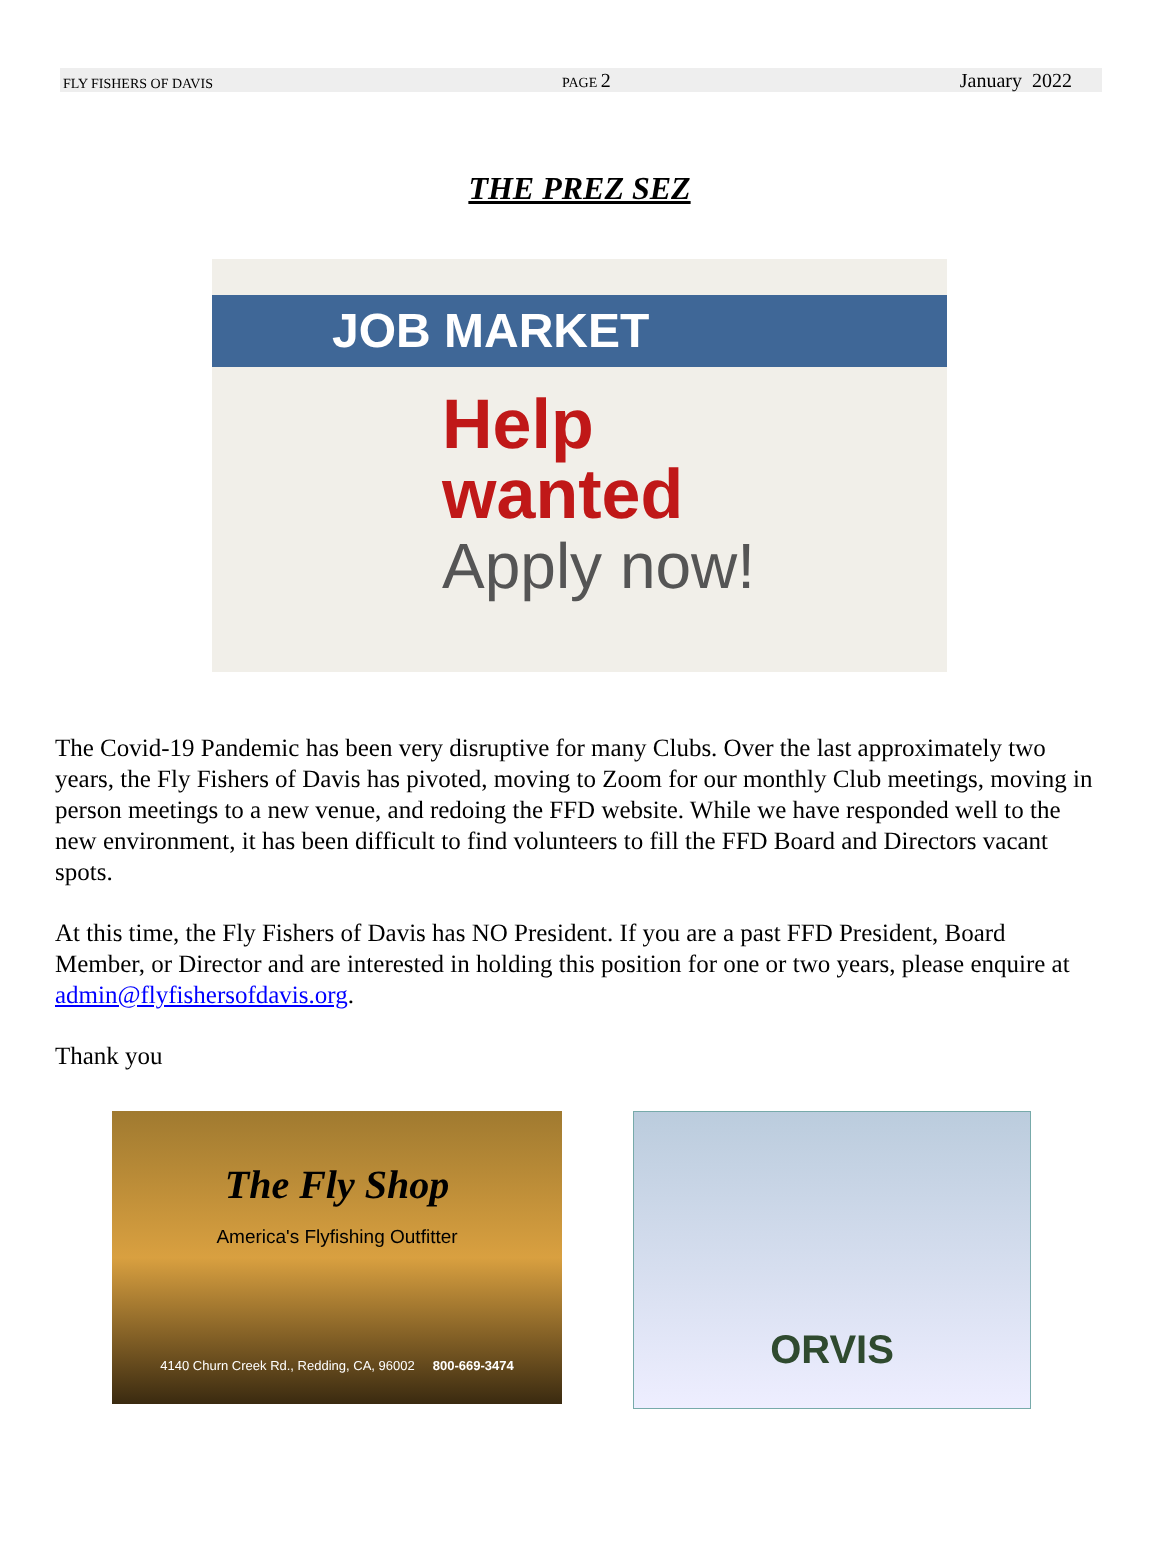FLY FISHERS OF DAVIS PAGE 2 January 2022
THE PREZ SEZ
JOB MARKET
Help
wanted
Apply now!
The Covid-19 Pandemic has been very disruptive for many Clubs. Over the last approximately two years, the Fly Fishers of Davis has pivoted, moving to Zoom for our monthly Club meetings, moving in person meetings to a new venue, and redoing the FFD website. While we have responded well to the new environment, it has been difficult to find volunteers to fill the FFD Board and Directors vacant spots.
At this time, the Fly Fishers of Davis has NO President. If you are a past FFD President, Board Member, or Director and are interested in holding this position for one or two years, please enquire at admin@flyfishersofdavis.org.
Thank you
The Fly Shop
America's Flyfishing Outfitter
4140 Churn Creek Rd., Redding, CA, 96002 800-669-3474
ORVIS